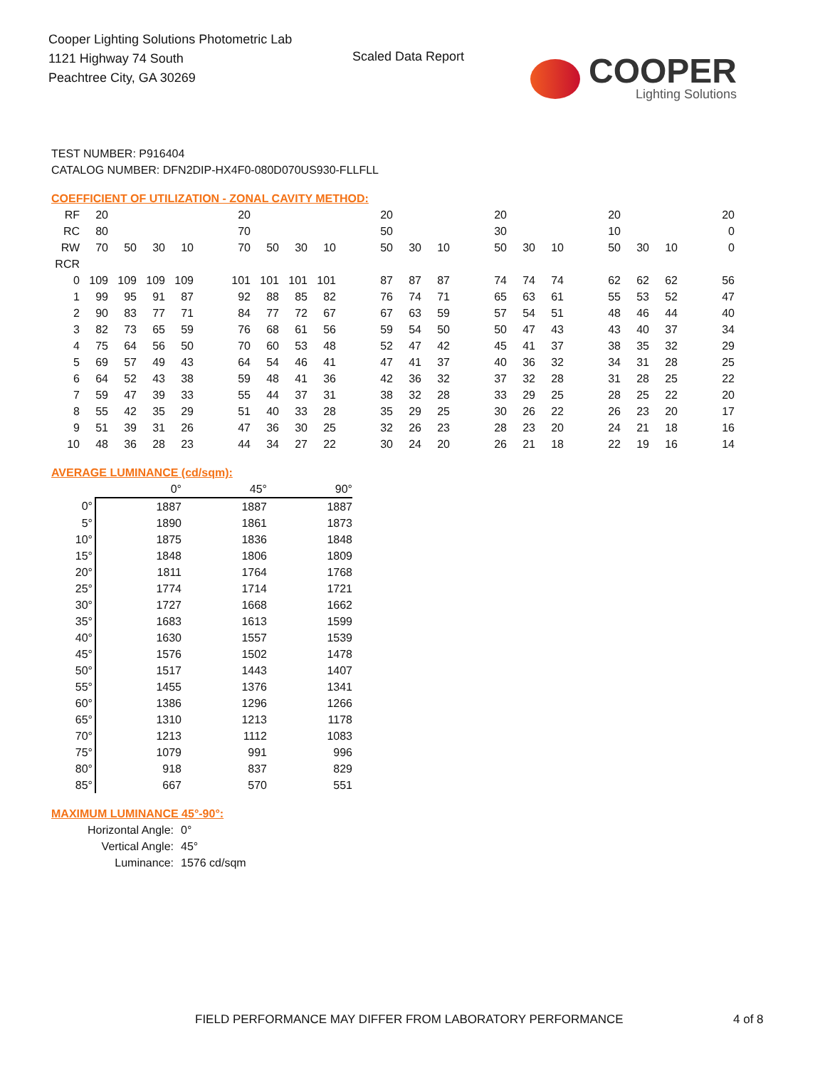Cooper Lighting Solutions Photometric Lab
1121 Highway 74 South
Peachtree City, GA 30269
Scaled Data Report
COOPER
Lighting Solutions
TEST NUMBER: P916404
CATALOG NUMBER: DFN2DIP-HX4F0-080D070US930-FLLFLL
COEFFICIENT OF UTILIZATION - ZONAL CAVITY METHOD:
| RF | 20 | | | | | 20 | | | | | 20 | | | | 20 | | | | 20 | | | | 20 |
| RC | 80 | | | | | 70 | | | | | 50 | | | | 30 | | | | 10 | | | | 0 |
| RW | 70 | 50 | 30 | 10 | | 70 | 50 | 30 | 10 | | 50 | 30 | 10 | | 50 | 30 | 10 | | 50 | 30 | 10 | | 0 |
| RCR | | | | | | | | | | | | | | | | | | | | | | | |
| 0 | 109 | 109 | 109 | 109 | | 101 | 101 | 101 | 101 | | 87 | 87 | 87 | | 74 | 74 | 74 | | 62 | 62 | 62 | | 56 |
| 1 | 99 | 95 | 91 | 87 | | 92 | 88 | 85 | 82 | | 76 | 74 | 71 | | 65 | 63 | 61 | | 55 | 53 | 52 | | 47 |
| 2 | 90 | 83 | 77 | 71 | | 84 | 77 | 72 | 67 | | 67 | 63 | 59 | | 57 | 54 | 51 | | 48 | 46 | 44 | | 40 |
| 3 | 82 | 73 | 65 | 59 | | 76 | 68 | 61 | 56 | | 59 | 54 | 50 | | 50 | 47 | 43 | | 43 | 40 | 37 | | 34 |
| 4 | 75 | 64 | 56 | 50 | | 70 | 60 | 53 | 48 | | 52 | 47 | 42 | | 45 | 41 | 37 | | 38 | 35 | 32 | | 29 |
| 5 | 69 | 57 | 49 | 43 | | 64 | 54 | 46 | 41 | | 47 | 41 | 37 | | 40 | 36 | 32 | | 34 | 31 | 28 | | 25 |
| 6 | 64 | 52 | 43 | 38 | | 59 | 48 | 41 | 36 | | 42 | 36 | 32 | | 37 | 32 | 28 | | 31 | 28 | 25 | | 22 |
| 7 | 59 | 47 | 39 | 33 | | 55 | 44 | 37 | 31 | | 38 | 32 | 28 | | 33 | 29 | 25 | | 28 | 25 | 22 | | 20 |
| 8 | 55 | 42 | 35 | 29 | | 51 | 40 | 33 | 28 | | 35 | 29 | 25 | | 30 | 26 | 22 | | 26 | 23 | 20 | | 17 |
| 9 | 51 | 39 | 31 | 26 | | 47 | 36 | 30 | 25 | | 32 | 26 | 23 | | 28 | 23 | 20 | | 24 | 21 | 18 | | 16 |
| 10 | 48 | 36 | 28 | 23 | | 44 | 34 | 27 | 22 | | 30 | 24 | 20 | | 26 | 21 | 18 | | 22 | 19 | 16 | | 14 |
AVERAGE LUMINANCE (cd/sqm):
| | 0° | 45° | 90° |
| 0° | 1887 | 1887 | 1887 |
| 5° | 1890 | 1861 | 1873 |
| 10° | 1875 | 1836 | 1848 |
| 15° | 1848 | 1806 | 1809 |
| 20° | 1811 | 1764 | 1768 |
| 25° | 1774 | 1714 | 1721 |
| 30° | 1727 | 1668 | 1662 |
| 35° | 1683 | 1613 | 1599 |
| 40° | 1630 | 1557 | 1539 |
| 45° | 1576 | 1502 | 1478 |
| 50° | 1517 | 1443 | 1407 |
| 55° | 1455 | 1376 | 1341 |
| 60° | 1386 | 1296 | 1266 |
| 65° | 1310 | 1213 | 1178 |
| 70° | 1213 | 1112 | 1083 |
| 75° | 1079 | 991 | 996 |
| 80° | 918 | 837 | 829 |
| 85° | 667 | 570 | 551 |
MAXIMUM LUMINANCE 45°-90°:
| Horizontal Angle: | 0° |
| Vertical Angle: | 45° |
| Luminance: | 1576 cd/sqm |
FIELD PERFORMANCE MAY DIFFER FROM LABORATORY PERFORMANCE
4 of 8